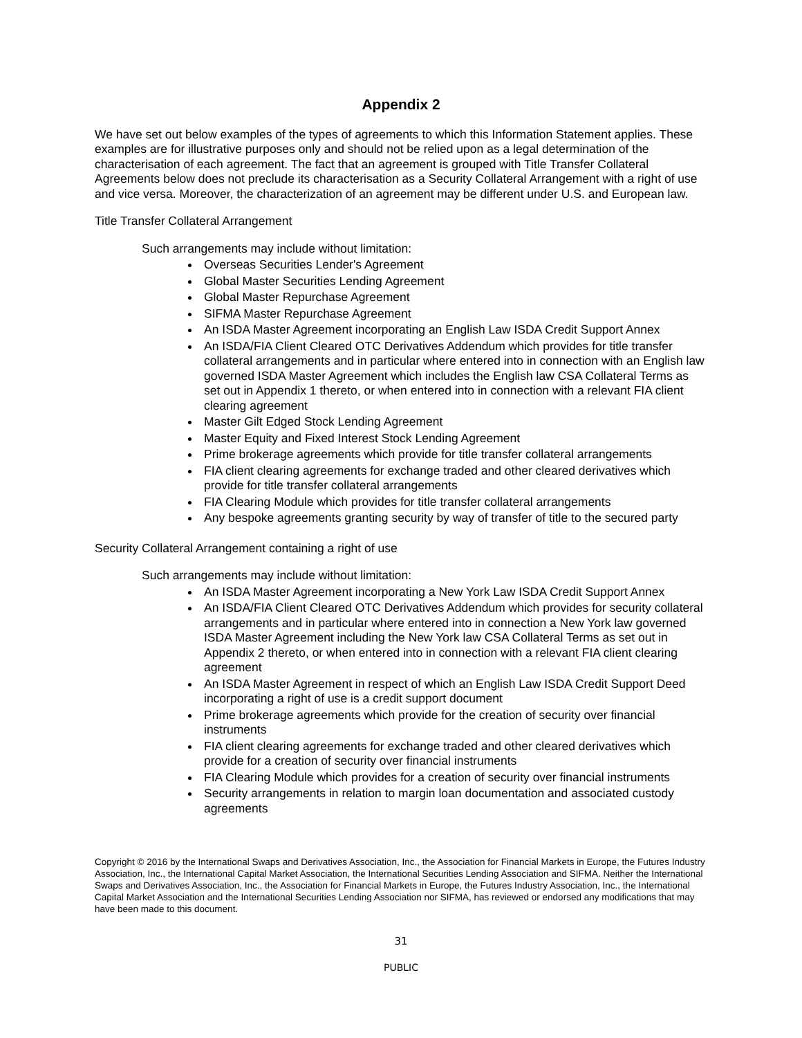Appendix 2
We have set out below examples of the types of agreements to which this Information Statement applies. These examples are for illustrative purposes only and should not be relied upon as a legal determination of the characterisation of each agreement. The fact that an agreement is grouped with Title Transfer Collateral Agreements below does not preclude its characterisation as a Security Collateral Arrangement with a right of use and vice versa. Moreover, the characterization of an agreement may be different under U.S. and European law.
Title Transfer Collateral Arrangement
Such arrangements may include without limitation:
Overseas Securities Lender's Agreement
Global Master Securities Lending Agreement
Global Master Repurchase Agreement
SIFMA Master Repurchase Agreement
An ISDA Master Agreement incorporating an English Law ISDA Credit Support Annex
An ISDA/FIA Client Cleared OTC Derivatives Addendum which provides for title transfer collateral arrangements and in particular where entered into in connection with an English law governed ISDA Master Agreement which includes the English law CSA Collateral Terms as set out in Appendix 1 thereto, or when entered into in connection with a relevant FIA client clearing agreement
Master Gilt Edged Stock Lending Agreement
Master Equity and Fixed Interest Stock Lending Agreement
Prime brokerage agreements which provide for title transfer collateral arrangements
FIA client clearing agreements for exchange traded and other cleared derivatives which provide for title transfer collateral arrangements
FIA Clearing Module which provides for title transfer collateral arrangements
Any bespoke agreements granting security by way of transfer of title to the secured party
Security Collateral Arrangement containing a right of use
Such arrangements may include without limitation:
An ISDA Master Agreement incorporating a New York Law ISDA Credit Support Annex
An ISDA/FIA Client Cleared OTC Derivatives Addendum which provides for security collateral arrangements and in particular where entered into in connection a New York law governed ISDA Master Agreement including the New York law CSA Collateral Terms as set out in Appendix 2 thereto, or when entered into in connection with a relevant FIA client clearing agreement
An ISDA Master Agreement in respect of which an English Law ISDA Credit Support Deed incorporating a right of use is a credit support document
Prime brokerage agreements which provide for the creation of security over financial instruments
FIA client clearing agreements for exchange traded and other cleared derivatives which provide for a creation of security over financial instruments
FIA Clearing Module which provides for a creation of security over financial instruments
Security arrangements in relation to margin loan documentation and associated custody agreements
Copyright © 2016 by the International Swaps and Derivatives Association, Inc., the Association for Financial Markets in Europe, the Futures Industry Association, Inc., the International Capital Market Association, the International Securities Lending Association and SIFMA. Neither the International Swaps and Derivatives Association, Inc., the Association for Financial Markets in Europe, the Futures Industry Association, Inc., the International Capital Market Association and the International Securities Lending Association nor SIFMA, has reviewed or endorsed any modifications that may have been made to this document.
31
PUBLIC